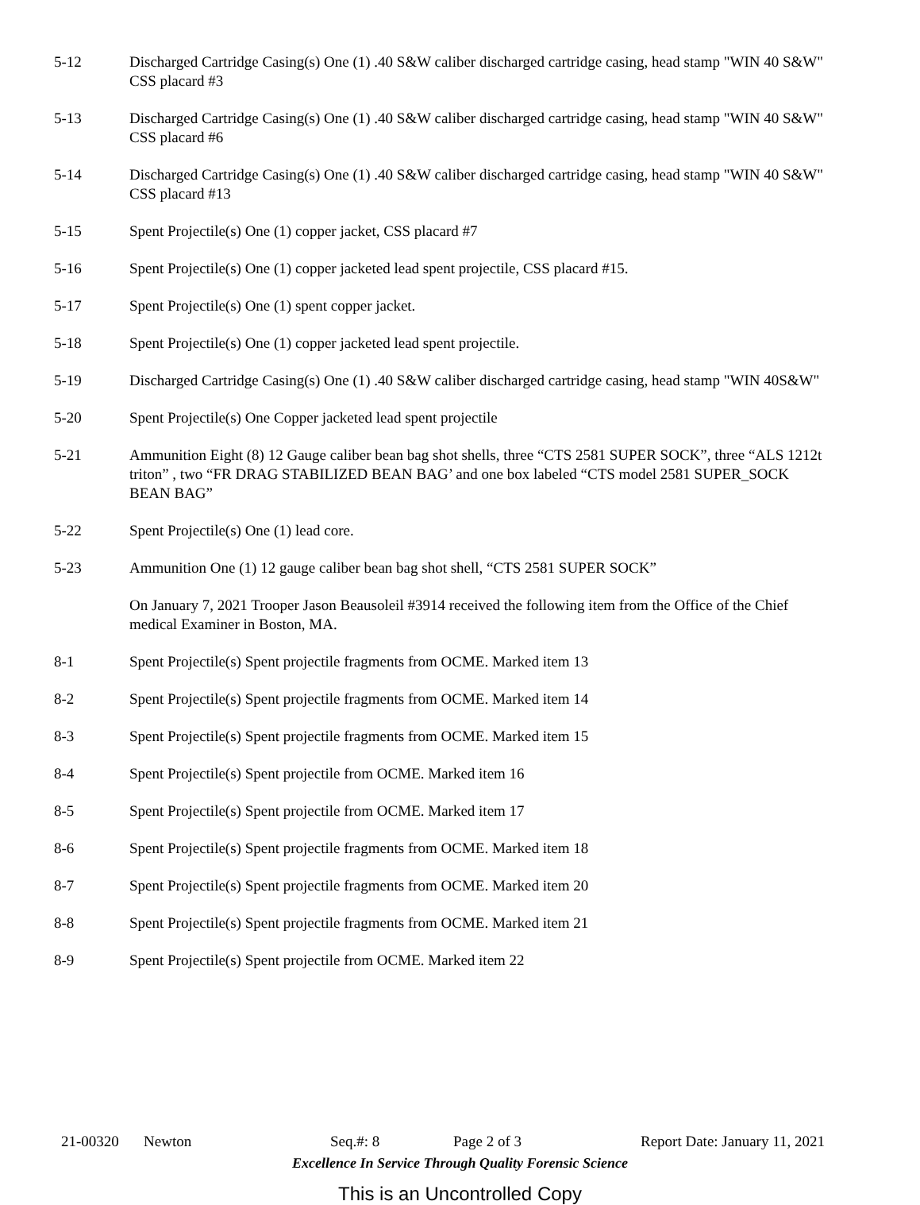5-12 Discharged Cartridge Casing(s) One (1) .40 S&W caliber discharged cartridge casing, head stamp "WIN 40 S&W" CSS placard #3
5-13 Discharged Cartridge Casing(s) One (1) .40 S&W caliber discharged cartridge casing, head stamp "WIN 40 S&W" CSS placard #6
5-14 Discharged Cartridge Casing(s) One (1) .40 S&W caliber discharged cartridge casing, head stamp "WIN 40 S&W" CSS placard #13
5-15 Spent Projectile(s) One (1) copper jacket, CSS placard #7
5-16 Spent Projectile(s) One (1) copper jacketed lead spent projectile, CSS placard #15.
5-17 Spent Projectile(s) One (1) spent copper jacket.
5-18 Spent Projectile(s) One (1) copper jacketed lead spent projectile.
5-19 Discharged Cartridge Casing(s) One (1) .40 S&W caliber discharged cartridge casing, head stamp "WIN 40S&W"
5-20 Spent Projectile(s) One Copper jacketed lead spent projectile
5-21 Ammunition Eight (8) 12 Gauge caliber bean bag shot shells, three “CTS 2581 SUPER SOCK”, three “ALS 1212t triton” , two “FR DRAG STABILIZED BEAN BAG’ and one box labeled “CTS model 2581 SUPER_SOCK BEAN BAG”
5-22 Spent Projectile(s) One (1) lead core.
5-23 Ammunition One (1) 12 gauge caliber bean bag shot shell, “CTS 2581 SUPER SOCK”
On January 7, 2021 Trooper Jason Beausoleil #3914 received the following item from the Office of the Chief medical Examiner in Boston, MA.
8-1 Spent Projectile(s) Spent projectile fragments from OCME. Marked item 13
8-2 Spent Projectile(s) Spent projectile fragments from OCME. Marked item 14
8-3 Spent Projectile(s) Spent projectile fragments from OCME. Marked item 15
8-4 Spent Projectile(s) Spent projectile from OCME. Marked item 16
8-5 Spent Projectile(s) Spent projectile from OCME. Marked item 17
8-6 Spent Projectile(s) Spent projectile fragments from OCME. Marked item 18
8-7 Spent Projectile(s) Spent projectile fragments from OCME. Marked item 20
8-8 Spent Projectile(s) Spent projectile fragments from OCME. Marked item 21
8-9 Spent Projectile(s) Spent projectile from OCME. Marked item 22
21-00320 Newton Seq.#: 8 Page 2 of 3 Report Date: January 11, 2021
Excellence In Service Through Quality Forensic Science
This is an Uncontrolled Copy